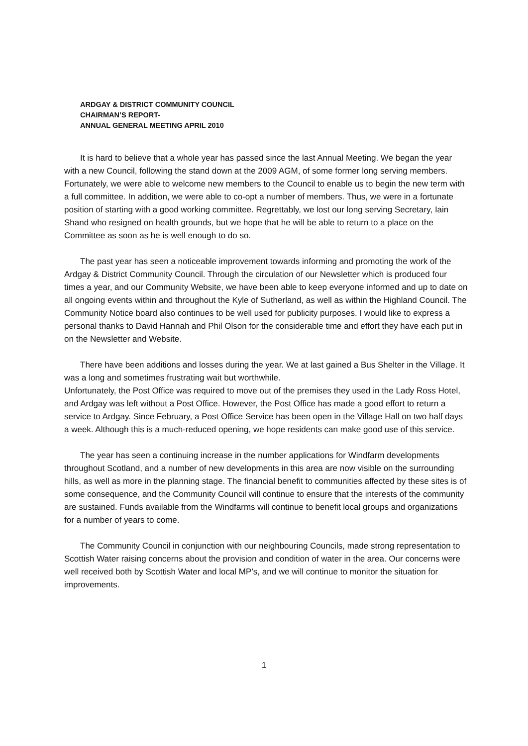ARDGAY & DISTRICT COMMUNITY COUNCIL
CHAIRMAN’S REPORT-
ANNUAL GENERAL MEETING APRIL 2010
It is hard to believe that a whole year has passed since the last Annual Meeting. We began the year with a new Council, following the stand down at the 2009 AGM, of some former long serving members. Fortunately, we were able to welcome new members to the Council to enable us to begin the new term with a full committee. In addition, we were able to co-opt a number of members. Thus, we were in a fortunate position of starting with a good working committee. Regrettably, we lost our long serving Secretary, Iain Shand who resigned on health grounds, but we hope that he will be able to return to a place on the Committee as soon as he is well enough to do so.
The past year has seen a noticeable improvement towards informing and promoting the work of the Ardgay & District Community Council. Through the circulation of our Newsletter which is produced four times a year, and our Community Website, we have been able to keep everyone informed and up to date on all ongoing events within and throughout the Kyle of Sutherland, as well as within the Highland Council. The Community Notice board also continues to be well used for publicity purposes. I would like to express a personal thanks to David Hannah and Phil Olson for the considerable time and effort they have each put in on the Newsletter and Website.
There have been additions and losses during the year. We at last gained a Bus Shelter in the Village. It was a long and sometimes frustrating wait but worthwhile.
Unfortunately, the Post Office was required to move out of the premises they used in the Lady Ross Hotel, and Ardgay was left without a Post Office. However, the Post Office has made a good effort to return a service to Ardgay. Since February, a Post Office Service has been open in the Village Hall on two half days a week. Although this is a much-reduced opening, we hope residents can make good use of this service.
The year has seen a continuing increase in the number applications for Windfarm developments throughout Scotland, and a number of new developments in this area are now visible on the surrounding hills, as well as more in the planning stage. The financial benefit to communities affected by these sites is of some consequence, and the Community Council will continue to ensure that the interests of the community are sustained. Funds available from the Windfarms will continue to benefit local groups and organizations for a number of years to come.
The Community Council in conjunction with our neighbouring Councils, made strong representation to Scottish Water raising concerns about the provision and condition of water in the area. Our concerns were well received both by Scottish Water and local MP’s, and we will continue to monitor the situation for improvements.
1